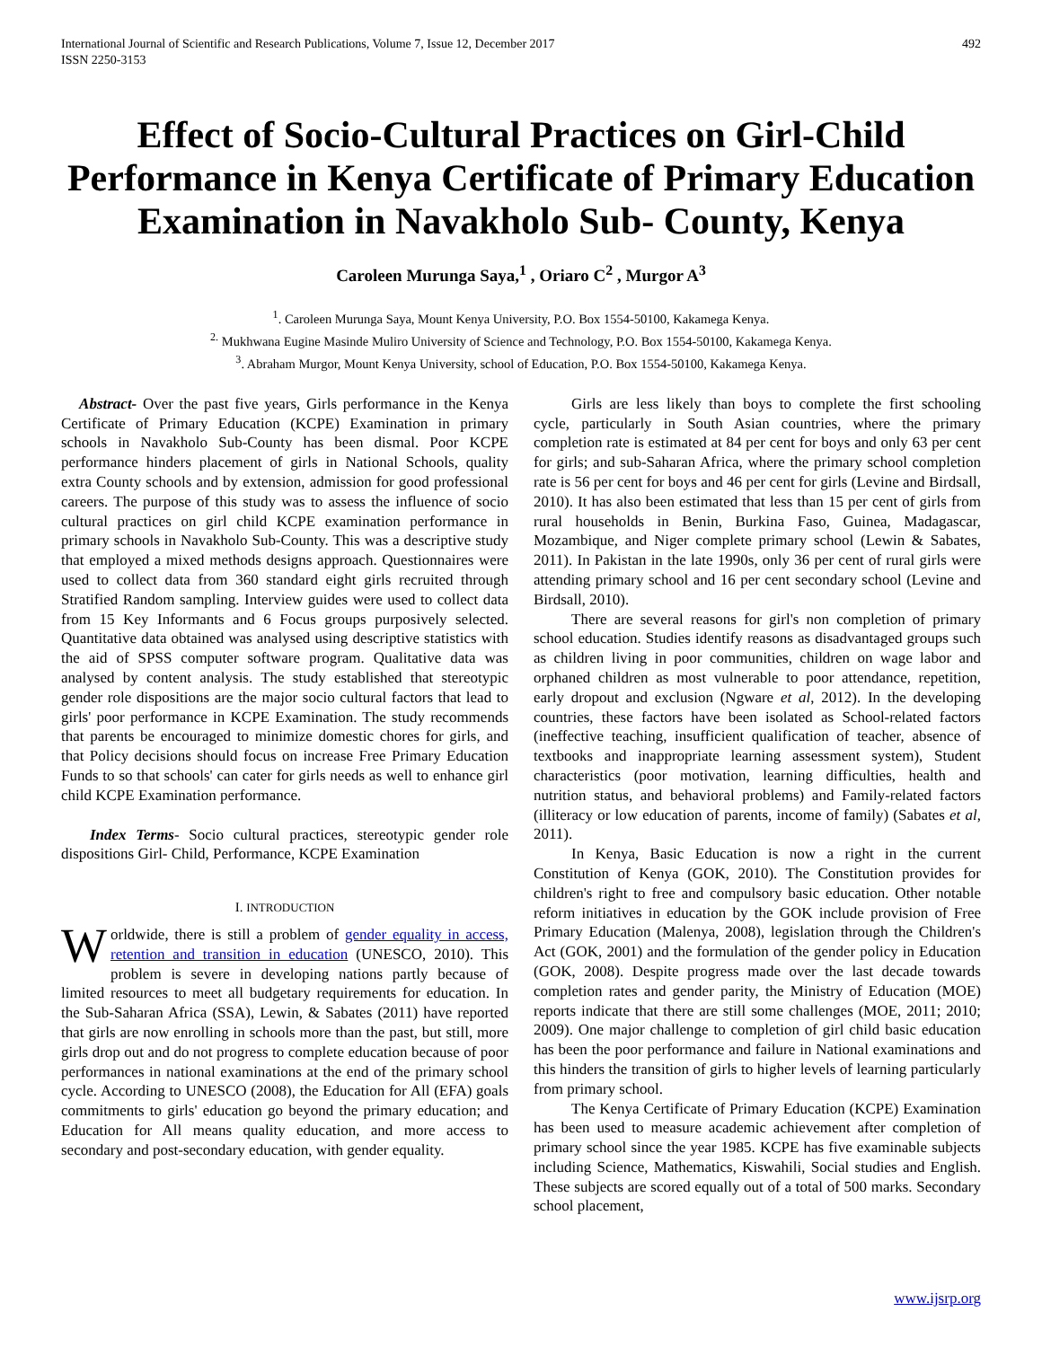International Journal of Scientific and Research Publications, Volume 7, Issue 12, December 2017
ISSN 2250-3153 492
Effect of Socio-Cultural Practices on Girl-Child Performance in Kenya Certificate of Primary Education Examination in Navakholo Sub- County, Kenya
Caroleen Murunga Saya,<sup>1</sup> , Oriaro C<sup>2</sup> , Murgor A<sup>3</sup>
<sup>1</sup>. Caroleen Murunga Saya, Mount Kenya University, P.O. Box 1554-50100, Kakamega Kenya.
<sup>2.</sup> Mukhwana Eugine Masinde Muliro University of Science and Technology, P.O. Box 1554-50100, Kakamega Kenya.
<sup>3</sup>. Abraham Murgor, Mount Kenya University, school of Education, P.O. Box 1554-50100, Kakamega Kenya.
Abstract- Over the past five years, Girls performance in the Kenya Certificate of Primary Education (KCPE) Examination in primary schools in Navakholo Sub-County has been dismal. Poor KCPE performance hinders placement of girls in National Schools, quality extra County schools and by extension, admission for good professional careers. The purpose of this study was to assess the influence of socio cultural practices on girl child KCPE examination performance in primary schools in Navakholo Sub-County. This was a descriptive study that employed a mixed methods designs approach. Questionnaires were used to collect data from 360 standard eight girls recruited through Stratified Random sampling. Interview guides were used to collect data from 15 Key Informants and 6 Focus groups purposively selected. Quantitative data obtained was analysed using descriptive statistics with the aid of SPSS computer software program. Qualitative data was analysed by content analysis. The study established that stereotypic gender role dispositions are the major socio cultural factors that lead to girls' poor performance in KCPE Examination. The study recommends that parents be encouraged to minimize domestic chores for girls, and that Policy decisions should focus on increase Free Primary Education Funds to so that schools' can cater for girls needs as well to enhance girl child KCPE Examination performance.
Index Terms- Socio cultural practices, stereotypic gender role dispositions Girl- Child, Performance, KCPE Examination
I. INTRODUCTION
Worldwide, there is still a problem of gender equality in access, retention and transition in education (UNESCO, 2010). This problem is severe in developing nations partly because of limited resources to meet all budgetary requirements for education. In the Sub-Saharan Africa (SSA), Lewin, & Sabates (2011) have reported that girls are now enrolling in schools more than the past, but still, more girls drop out and do not progress to complete education because of poor performances in national examinations at the end of the primary school cycle. According to UNESCO (2008), the Education for All (EFA) goals commitments to girls' education go beyond the primary education; and Education for All means quality education, and more access to secondary and post-secondary education, with gender equality.
Girls are less likely than boys to complete the first schooling cycle, particularly in South Asian countries, where the primary completion rate is estimated at 84 per cent for boys and only 63 per cent for girls; and sub-Saharan Africa, where the primary school completion rate is 56 per cent for boys and 46 per cent for girls (Levine and Birdsall, 2010). It has also been estimated that less than 15 per cent of girls from rural households in Benin, Burkina Faso, Guinea, Madagascar, Mozambique, and Niger complete primary school (Lewin & Sabates, 2011). In Pakistan in the late 1990s, only 36 per cent of rural girls were attending primary school and 16 per cent secondary school (Levine and Birdsall, 2010).
There are several reasons for girl's non completion of primary school education. Studies identify reasons as disadvantaged groups such as children living in poor communities, children on wage labor and orphaned children as most vulnerable to poor attendance, repetition, early dropout and exclusion (Ngware et al, 2012). In the developing countries, these factors have been isolated as School-related factors (ineffective teaching, insufficient qualification of teacher, absence of textbooks and inappropriate learning assessment system), Student characteristics (poor motivation, learning difficulties, health and nutrition status, and behavioral problems) and Family-related factors (illiteracy or low education of parents, income of family) (Sabates et al, 2011).
In Kenya, Basic Education is now a right in the current Constitution of Kenya (GOK, 2010). The Constitution provides for children's right to free and compulsory basic education. Other notable reform initiatives in education by the GOK include provision of Free Primary Education (Malenya, 2008), legislation through the Children's Act (GOK, 2001) and the formulation of the gender policy in Education (GOK, 2008). Despite progress made over the last decade towards completion rates and gender parity, the Ministry of Education (MOE) reports indicate that there are still some challenges (MOE, 2011; 2010; 2009). One major challenge to completion of girl child basic education has been the poor performance and failure in National examinations and this hinders the transition of girls to higher levels of learning particularly from primary school.
The Kenya Certificate of Primary Education (KCPE) Examination has been used to measure academic achievement after completion of primary school since the year 1985. KCPE has five examinable subjects including Science, Mathematics, Kiswahili, Social studies and English. These subjects are scored equally out of a total of 500 marks. Secondary school placement,
www.ijsrp.org